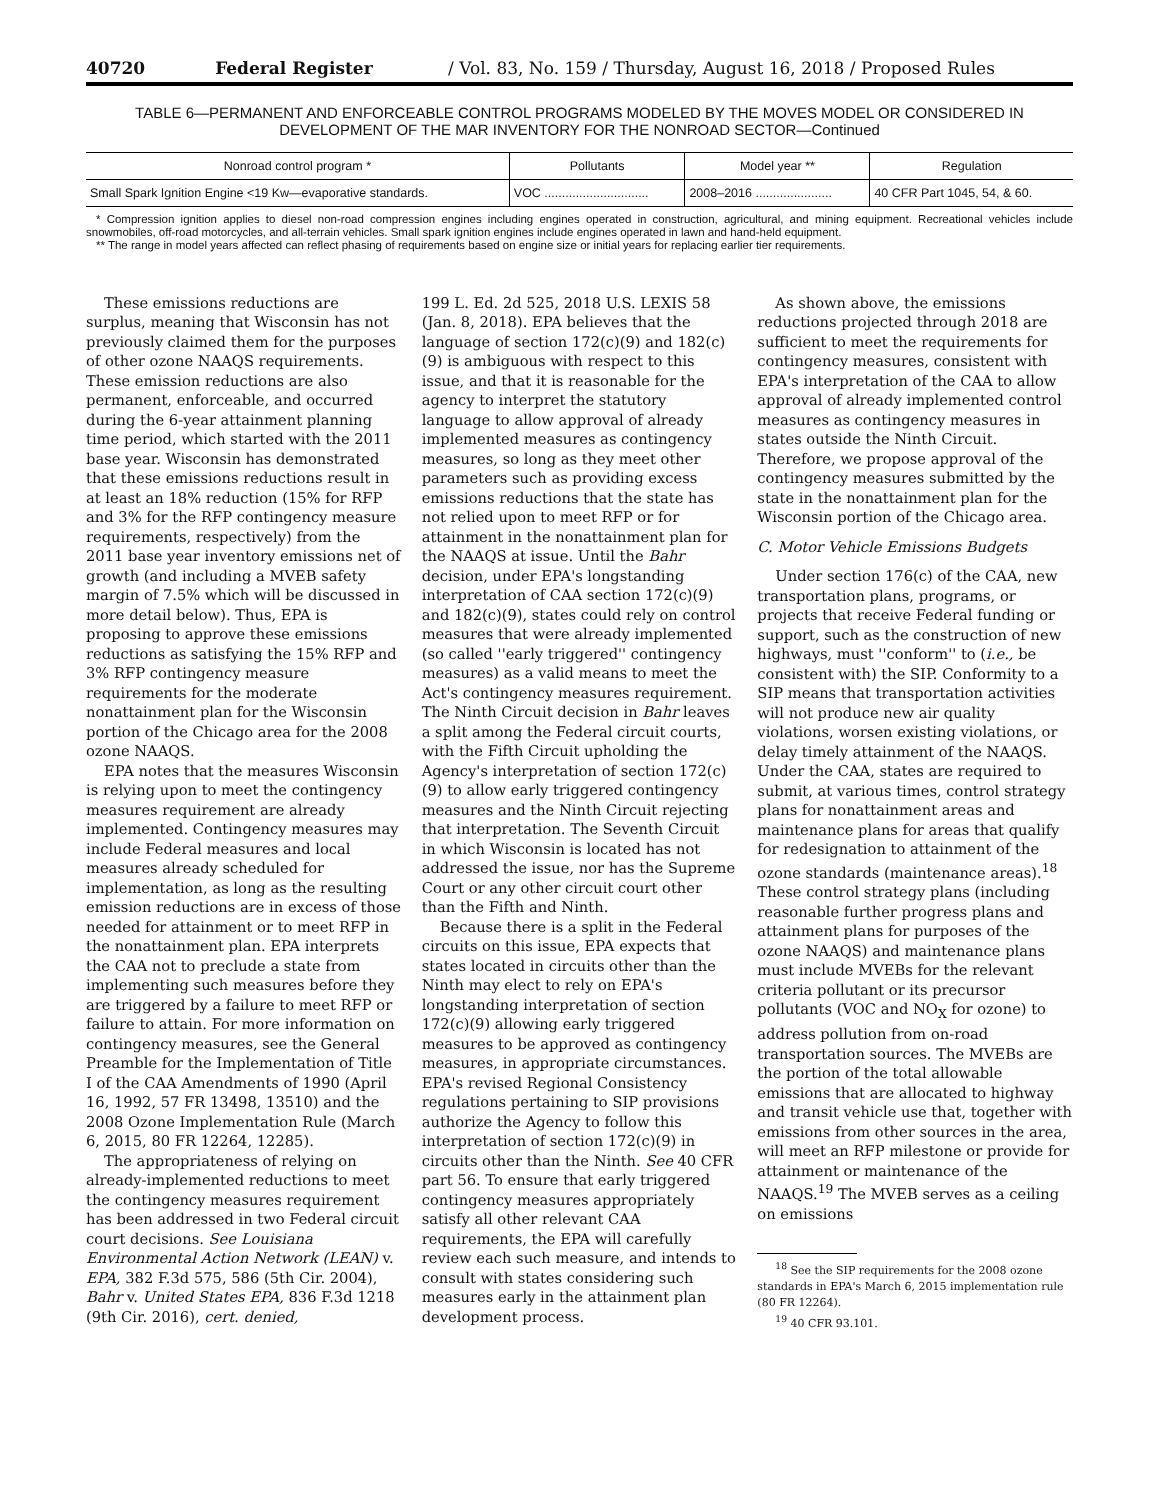40720 Federal Register / Vol. 83, No. 159 / Thursday, August 16, 2018 / Proposed Rules
TABLE 6—PERMANENT AND ENFORCEABLE CONTROL PROGRAMS MODELED BY THE MOVES MODEL OR CONSIDERED IN
DEVELOPMENT OF THE MAR INVENTORY FOR THE NONROAD SECTOR—Continued
| Nonroad control program * | Pollutants | Model year ** | Regulation |
| --- | --- | --- | --- |
| Small Spark Ignition Engine <19 Kw—evaporative standards. | VOC .............................. | 2008–2016 ...................... | 40 CFR Part 1045, 54, & 60. |
* Compression ignition applies to diesel non-road compression engines including engines operated in construction, agricultural, and mining equipment. Recreational vehicles include snowmobiles, off-road motorcycles, and all-terrain vehicles. Small spark ignition engines include engines operated in lawn and hand-held equipment.
** The range in model years affected can reflect phasing of requirements based on engine size or initial years for replacing earlier tier requirements.
These emissions reductions are surplus, meaning that Wisconsin has not previously claimed them for the purposes of other ozone NAAQS requirements. These emission reductions are also permanent, enforceable, and occurred during the 6-year attainment planning time period, which started with the 2011 base year. Wisconsin has demonstrated that these emissions reductions result in at least an 18% reduction (15% for RFP and 3% for the RFP contingency measure requirements, respectively) from the 2011 base year inventory emissions net of growth (and including a MVEB safety margin of 7.5% which will be discussed in more detail below). Thus, EPA is proposing to approve these emissions reductions as satisfying the 15% RFP and 3% RFP contingency measure requirements for the moderate nonattainment plan for the Wisconsin portion of the Chicago area for the 2008 ozone NAAQS.
EPA notes that the measures Wisconsin is relying upon to meet the contingency measures requirement are already implemented. Contingency measures may include Federal measures and local measures already scheduled for implementation, as long as the resulting emission reductions are in excess of those needed for attainment or to meet RFP in the nonattainment plan. EPA interprets the CAA not to preclude a state from implementing such measures before they are triggered by a failure to meet RFP or failure to attain. For more information on contingency measures, see the General Preamble for the Implementation of Title I of the CAA Amendments of 1990 (April 16, 1992, 57 FR 13498, 13510) and the 2008 Ozone Implementation Rule (March 6, 2015, 80 FR 12264, 12285).
The appropriateness of relying on already-implemented reductions to meet the contingency measures requirement has been addressed in two Federal circuit court decisions. See Louisiana Environmental Action Network (LEAN) v. EPA, 382 F.3d 575, 586 (5th Cir. 2004), Bahr v. United States EPA, 836 F.3d 1218 (9th Cir. 2016), cert. denied,
199 L. Ed. 2d 525, 2018 U.S. LEXIS 58 (Jan. 8, 2018). EPA believes that the language of section 172(c)(9) and 182(c)(9) is ambiguous with respect to this issue, and that it is reasonable for the agency to interpret the statutory language to allow approval of already implemented measures as contingency measures, so long as they meet other parameters such as providing excess emissions reductions that the state has not relied upon to meet RFP or for attainment in the nonattainment plan for the NAAQS at issue. Until the Bahr decision, under EPA's longstanding interpretation of CAA section 172(c)(9) and 182(c)(9), states could rely on control measures that were already implemented (so called ''early triggered'' contingency measures) as a valid means to meet the Act's contingency measures requirement. The Ninth Circuit decision in Bahr leaves a split among the Federal circuit courts, with the Fifth Circuit upholding the Agency's interpretation of section 172(c)(9) to allow early triggered contingency measures and the Ninth Circuit rejecting that interpretation. The Seventh Circuit in which Wisconsin is located has not addressed the issue, nor has the Supreme Court or any other circuit court other than the Fifth and Ninth.
Because there is a split in the Federal circuits on this issue, EPA expects that states located in circuits other than the Ninth may elect to rely on EPA's longstanding interpretation of section 172(c)(9) allowing early triggered measures to be approved as contingency measures, in appropriate circumstances. EPA's revised Regional Consistency regulations pertaining to SIP provisions authorize the Agency to follow this interpretation of section 172(c)(9) in circuits other than the Ninth. See 40 CFR part 56. To ensure that early triggered contingency measures appropriately satisfy all other relevant CAA requirements, the EPA will carefully review each such measure, and intends to consult with states considering such measures early in the attainment plan development process.
As shown above, the emissions reductions projected through 2018 are sufficient to meet the requirements for contingency measures, consistent with EPA's interpretation of the CAA to allow approval of already implemented control measures as contingency measures in states outside the Ninth Circuit. Therefore, we propose approval of the contingency measures submitted by the state in the nonattainment plan for the Wisconsin portion of the Chicago area.
C. Motor Vehicle Emissions Budgets
Under section 176(c) of the CAA, new transportation plans, programs, or projects that receive Federal funding or support, such as the construction of new highways, must ''conform'' to (i.e., be consistent with) the SIP. Conformity to a SIP means that transportation activities will not produce new air quality violations, worsen existing violations, or delay timely attainment of the NAAQS. Under the CAA, states are required to submit, at various times, control strategy plans for nonattainment areas and maintenance plans for areas that qualify for redesignation to attainment of the ozone standards (maintenance areas).<sup>18</sup> These control strategy plans (including reasonable further progress plans and attainment plans for purposes of the ozone NAAQS) and maintenance plans must include MVEBs for the relevant criteria pollutant or its precursor pollutants (VOC and NO<sub>X</sub> for ozone) to address pollution from on-road transportation sources. The MVEBs are the portion of the total allowable emissions that are allocated to highway and transit vehicle use that, together with emissions from other sources in the area, will meet an RFP milestone or provide for attainment or maintenance of the NAAQS.<sup>19</sup> The MVEB serves as a ceiling on emissions
<sup>18</sup> See the SIP requirements for the 2008 ozone standards in EPA's March 6, 2015 implementation rule (80 FR 12264).
<sup>19</sup> 40 CFR 93.101.